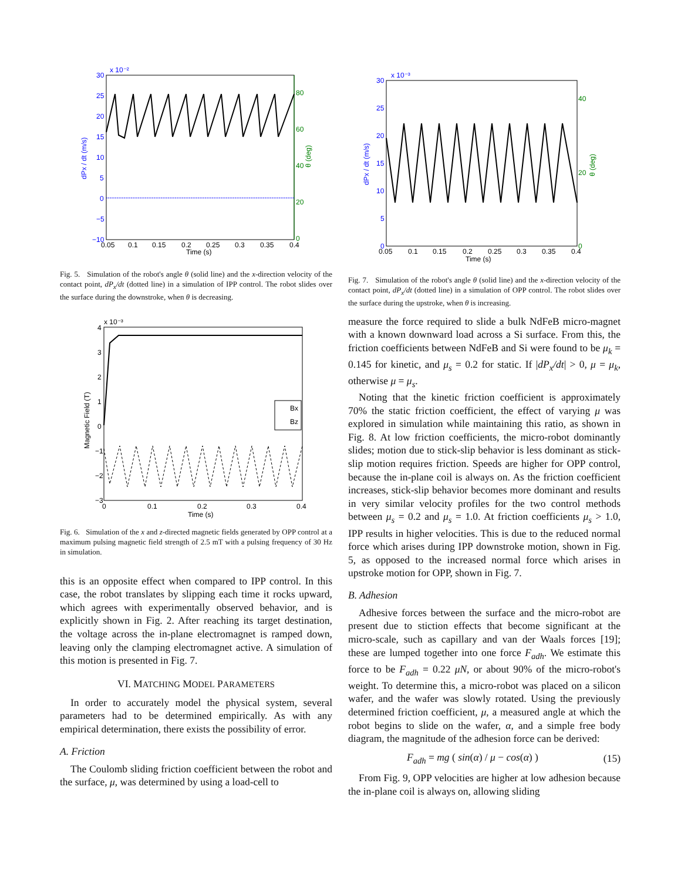x 10⁻²
30
25
20
15
10
5
0
−5
−10
80
60
40
20
0
0.05
0.1
0.15
0.2
0.25
0.3
0.35
0.4
Time (s)
dPx / dt (m/s)
θ (deg)
Fig. 5. Simulation of the robot's angle θ (solid line) and the x-direction velocity of the contact point, dP<sub>x</sub>/dt (dotted line) in a simulation of IPP control. The robot slides over the surface during the downstroke, when θ is decreasing.
x 10⁻³
4
3
2
1
0
−1
−2
−3
0
0.1
0.2
0.3
0.4
Time (s)
Magnetic Field (T)
Bx
Bz
Fig. 6. Simulation of the x and z-directed magnetic fields generated by OPP control at a maximum pulsing magnetic field strength of 2.5 mT with a pulsing frequency of 30 Hz in simulation.
this is an opposite effect when compared to IPP control. In this case, the robot translates by slipping each time it rocks upward, which agrees with experimentally observed behavior, and is explicitly shown in Fig. 2. After reaching its target destination, the voltage across the in-plane electromagnet is ramped down, leaving only the clamping electromagnet active. A simulation of this motion is presented in Fig. 7.
VI. MATCHING MODEL PARAMETERS
In order to accurately model the physical system, several parameters had to be determined empirically. As with any empirical determination, there exists the possibility of error.
A. Friction
The Coulomb sliding friction coefficient between the robot and the surface, μ, was determined by using a load-cell to
x 10⁻³
30
25
20
15
10
5
0
40
20
0
0.05
0.1
0.15
0.2
0.25
0.3
0.35
0.4
Time (s)
dPx / dt (m/s)
θ (deg)
Fig. 7. Simulation of the robot's angle θ (solid line) and the x-direction velocity of the contact point, dP<sub>x</sub>/dt (dotted line) in a simulation of OPP control. The robot slides over the surface during the upstroke, when θ is increasing.
measure the force required to slide a bulk NdFeB micro-magnet with a known downward load across a Si surface. From this, the friction coefficients between NdFeB and Si were found to be μ<sub>k</sub> = 0.145 for kinetic, and μ<sub>s</sub> = 0.2 for static. If |dP<sub>x</sub>/dt| > 0, μ = μ<sub>k</sub>, otherwise μ = μ<sub>s</sub>.
Noting that the kinetic friction coefficient is approximately 70% the static friction coefficient, the effect of varying μ was explored in simulation while maintaining this ratio, as shown in Fig. 8. At low friction coefficients, the micro-robot dominantly slides; motion due to stick-slip behavior is less dominant as stick-slip motion requires friction. Speeds are higher for OPP control, because the in-plane coil is always on. As the friction coefficient increases, stick-slip behavior becomes more dominant and results in very similar velocity profiles for the two control methods between μ<sub>s</sub> = 0.2 and μ<sub>s</sub> = 1.0. At friction coefficients μ<sub>s</sub> > 1.0, IPP results in higher velocities. This is due to the reduced normal force which arises during IPP downstroke motion, shown in Fig. 5, as opposed to the increased normal force which arises in upstroke motion for OPP, shown in Fig. 7.
B. Adhesion
Adhesive forces between the surface and the micro-robot are present due to stiction effects that become significant at the micro-scale, such as capillary and van der Waals forces [19]; these are lumped together into one force F<sub>adh</sub>. We estimate this force to be F<sub>adh</sub> = 0.22 μN, or about 90% of the micro-robot's weight. To determine this, a micro-robot was placed on a silicon wafer, and the wafer was slowly rotated. Using the previously determined friction coefficient, μ, a measured angle at which the robot begins to slide on the wafer, α, and a simple free body diagram, the magnitude of the adhesion force can be derived:
F<sub>adh</sub> = mg ( sin(α) / μ − cos(α) ) (15)
From Fig. 9, OPP velocities are higher at low adhesion because the in-plane coil is always on, allowing sliding